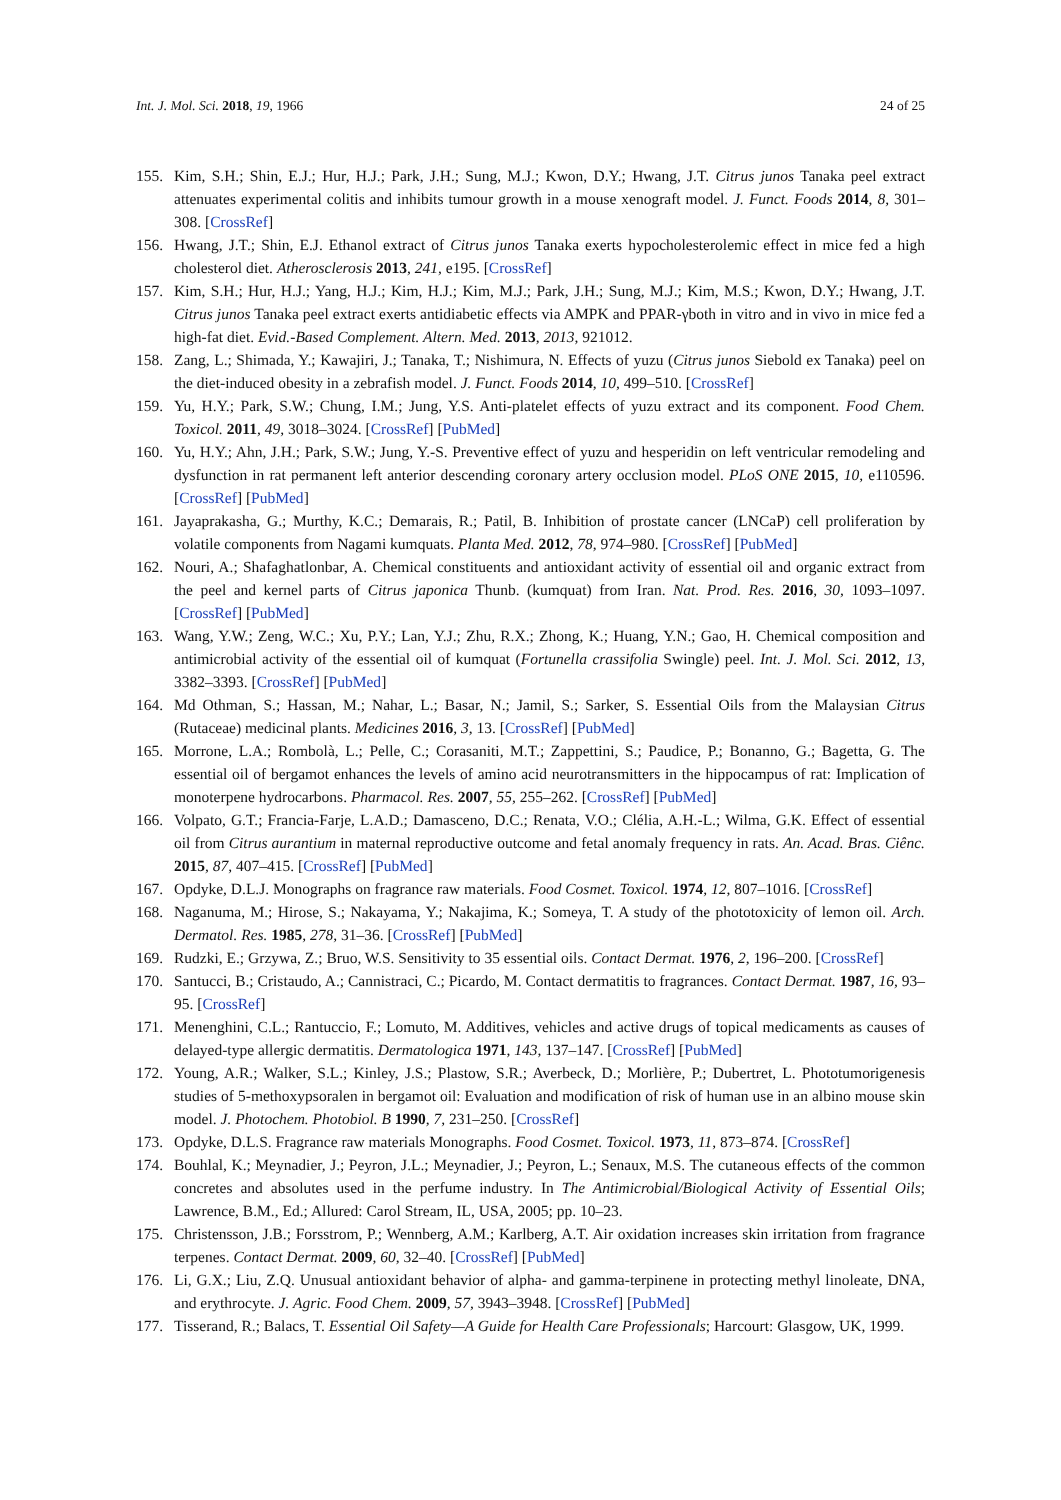Int. J. Mol. Sci. 2018, 19, 1966 24 of 25
155. Kim, S.H.; Shin, E.J.; Hur, H.J.; Park, J.H.; Sung, M.J.; Kwon, D.Y.; Hwang, J.T. Citrus junos Tanaka peel extract attenuates experimental colitis and inhibits tumour growth in a mouse xenograft model. J. Funct. Foods 2014, 8, 301–308. [CrossRef]
156. Hwang, J.T.; Shin, E.J. Ethanol extract of Citrus junos Tanaka exerts hypocholesterolemic effect in mice fed a high cholesterol diet. Atherosclerosis 2013, 241, e195. [CrossRef]
157. Kim, S.H.; Hur, H.J.; Yang, H.J.; Kim, H.J.; Kim, M.J.; Park, J.H.; Sung, M.J.; Kim, M.S.; Kwon, D.Y.; Hwang, J.T. Citrus junos Tanaka peel extract exerts antidiabetic effects via AMPK and PPAR-γboth in vitro and in vivo in mice fed a high-fat diet. Evid.-Based Complement. Altern. Med. 2013, 2013, 921012.
158. Zang, L.; Shimada, Y.; Kawajiri, J.; Tanaka, T.; Nishimura, N. Effects of yuzu (Citrus junos Siebold ex Tanaka) peel on the diet-induced obesity in a zebrafish model. J. Funct. Foods 2014, 10, 499–510. [CrossRef]
159. Yu, H.Y.; Park, S.W.; Chung, I.M.; Jung, Y.S. Anti-platelet effects of yuzu extract and its component. Food Chem. Toxicol. 2011, 49, 3018–3024. [CrossRef] [PubMed]
160. Yu, H.Y.; Ahn, J.H.; Park, S.W.; Jung, Y.-S. Preventive effect of yuzu and hesperidin on left ventricular remodeling and dysfunction in rat permanent left anterior descending coronary artery occlusion model. PLoS ONE 2015, 10, e110596. [CrossRef] [PubMed]
161. Jayaprakasha, G.; Murthy, K.C.; Demarais, R.; Patil, B. Inhibition of prostate cancer (LNCaP) cell proliferation by volatile components from Nagami kumquats. Planta Med. 2012, 78, 974–980. [CrossRef] [PubMed]
162. Nouri, A.; Shafaghatlonbar, A. Chemical constituents and antioxidant activity of essential oil and organic extract from the peel and kernel parts of Citrus japonica Thunb. (kumquat) from Iran. Nat. Prod. Res. 2016, 30, 1093–1097. [CrossRef] [PubMed]
163. Wang, Y.W.; Zeng, W.C.; Xu, P.Y.; Lan, Y.J.; Zhu, R.X.; Zhong, K.; Huang, Y.N.; Gao, H. Chemical composition and antimicrobial activity of the essential oil of kumquat (Fortunella crassifolia Swingle) peel. Int. J. Mol. Sci. 2012, 13, 3382–3393. [CrossRef] [PubMed]
164. Md Othman, S.; Hassan, M.; Nahar, L.; Basar, N.; Jamil, S.; Sarker, S. Essential Oils from the Malaysian Citrus (Rutaceae) medicinal plants. Medicines 2016, 3, 13. [CrossRef] [PubMed]
165. Morrone, L.A.; Rombolà, L.; Pelle, C.; Corasaniti, M.T.; Zappettini, S.; Paudice, P.; Bonanno, G.; Bagetta, G. The essential oil of bergamot enhances the levels of amino acid neurotransmitters in the hippocampus of rat: Implication of monoterpene hydrocarbons. Pharmacol. Res. 2007, 55, 255–262. [CrossRef] [PubMed]
166. Volpato, G.T.; Francia-Farje, L.A.D.; Damasceno, D.C.; Renata, V.O.; Clélia, A.H.-L.; Wilma, G.K. Effect of essential oil from Citrus aurantium in maternal reproductive outcome and fetal anomaly frequency in rats. An. Acad. Bras. Ciênc. 2015, 87, 407–415. [CrossRef] [PubMed]
167. Opdyke, D.L.J. Monographs on fragrance raw materials. Food Cosmet. Toxicol. 1974, 12, 807–1016. [CrossRef]
168. Naganuma, M.; Hirose, S.; Nakayama, Y.; Nakajima, K.; Someya, T. A study of the phototoxicity of lemon oil. Arch. Dermatol. Res. 1985, 278, 31–36. [CrossRef] [PubMed]
169. Rudzki, E.; Grzywa, Z.; Bruo, W.S. Sensitivity to 35 essential oils. Contact Dermat. 1976, 2, 196–200. [CrossRef]
170. Santucci, B.; Cristaudo, A.; Cannistraci, C.; Picardo, M. Contact dermatitis to fragrances. Contact Dermat. 1987, 16, 93–95. [CrossRef]
171. Menenghini, C.L.; Rantuccio, F.; Lomuto, M. Additives, vehicles and active drugs of topical medicaments as causes of delayed-type allergic dermatitis. Dermatologica 1971, 143, 137–147. [CrossRef] [PubMed]
172. Young, A.R.; Walker, S.L.; Kinley, J.S.; Plastow, S.R.; Averbeck, D.; Morlière, P.; Dubertret, L. Phototumorigenesis studies of 5-methoxypsoralen in bergamot oil: Evaluation and modification of risk of human use in an albino mouse skin model. J. Photochem. Photobiol. B 1990, 7, 231–250. [CrossRef]
173. Opdyke, D.L.S. Fragrance raw materials Monographs. Food Cosmet. Toxicol. 1973, 11, 873–874. [CrossRef]
174. Bouhlal, K.; Meynadier, J.; Peyron, J.L.; Meynadier, J.; Peyron, L.; Senaux, M.S. The cutaneous effects of the common concretes and absolutes used in the perfume industry. In The Antimicrobial/Biological Activity of Essential Oils; Lawrence, B.M., Ed.; Allured: Carol Stream, IL, USA, 2005; pp. 10–23.
175. Christensson, J.B.; Forsstrom, P.; Wennberg, A.M.; Karlberg, A.T. Air oxidation increases skin irritation from fragrance terpenes. Contact Dermat. 2009, 60, 32–40. [CrossRef] [PubMed]
176. Li, G.X.; Liu, Z.Q. Unusual antioxidant behavior of alpha- and gamma-terpinene in protecting methyl linoleate, DNA, and erythrocyte. J. Agric. Food Chem. 2009, 57, 3943–3948. [CrossRef] [PubMed]
177. Tisserand, R.; Balacs, T. Essential Oil Safety—A Guide for Health Care Professionals; Harcourt: Glasgow, UK, 1999.